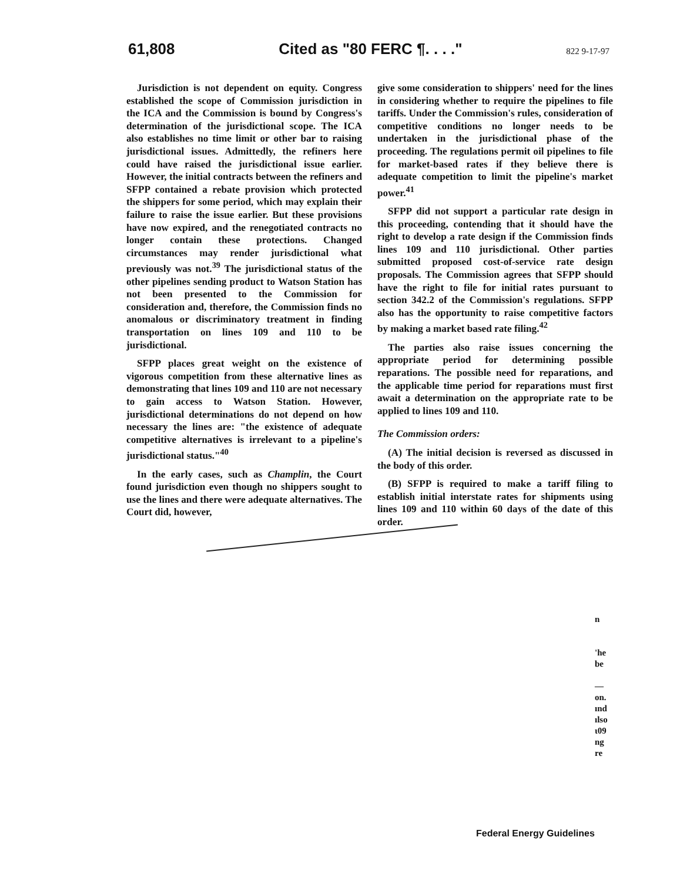61,808 Cited as "80 FERC ¶. . . ." 822 9-17-97
Jurisdiction is not dependent on equity. Congress established the scope of Commission jurisdiction in the ICA and the Commission is bound by Congress's determination of the jurisdictional scope. The ICA also establishes no time limit or other bar to raising jurisdictional issues. Admittedly, the refiners here could have raised the jurisdictional issue earlier. However, the initial contracts between the refiners and SFPP contained a rebate provision which protected the shippers for some period, which may explain their failure to raise the issue earlier. But these provisions have now expired, and the renegotiated contracts no longer contain these protections. Changed circumstances may render jurisdictional what previously was not.<sup>39</sup> The jurisdictional status of the other pipelines sending product to Watson Station has not been presented to the Commission for consideration and, therefore, the Commission finds no anomalous or discriminatory treatment in finding transportation on lines 109 and 110 to be jurisdictional.
SFPP places great weight on the existence of vigorous competition from these alternative lines as demonstrating that lines 109 and 110 are not necessary to gain access to Watson Station. However, jurisdictional determinations do not depend on how necessary the lines are: "the existence of adequate competitive alternatives is irrelevant to a pipeline's jurisdictional status."<sup>40</sup>
In the early cases, such as Champlin, the Court found jurisdiction even though no shippers sought to use the lines and there were adequate alternatives. The Court did, however,
give some consideration to shippers' need for the lines in considering whether to require the pipelines to file tariffs. Under the Commission's rules, consideration of competitive conditions no longer needs to be undertaken in the jurisdictional phase of the proceeding. The regulations permit oil pipelines to file for market-based rates if they believe there is adequate competition to limit the pipeline's market power.<sup>41</sup>
SFPP did not support a particular rate design in this proceeding, contending that it should have the right to develop a rate design if the Commission finds lines 109 and 110 jurisdictional. Other parties submitted proposed cost-of-service rate design proposals. The Commission agrees that SFPP should have the right to file for initial rates pursuant to section 342.2 of the Commission's regulations. SFPP also has the opportunity to raise competitive factors by making a market based rate filing.<sup>42</sup>
The parties also raise issues concerning the appropriate period for determining possible reparations. The possible need for reparations, and the applicable time period for reparations must first await a determination on the appropriate rate to be applied to lines 109 and 110.
The Commission orders:
(A) The initial decision is reversed as discussed in the body of this order.
(B) SFPP is required to make a tariff filing to establish initial interstate rates for shipments using lines 109 and 110 within 60 days of the date of this order.
n
'he
be
—
on.
ınd
ılso
ι09
ng
re
Federal Energy Guidelines